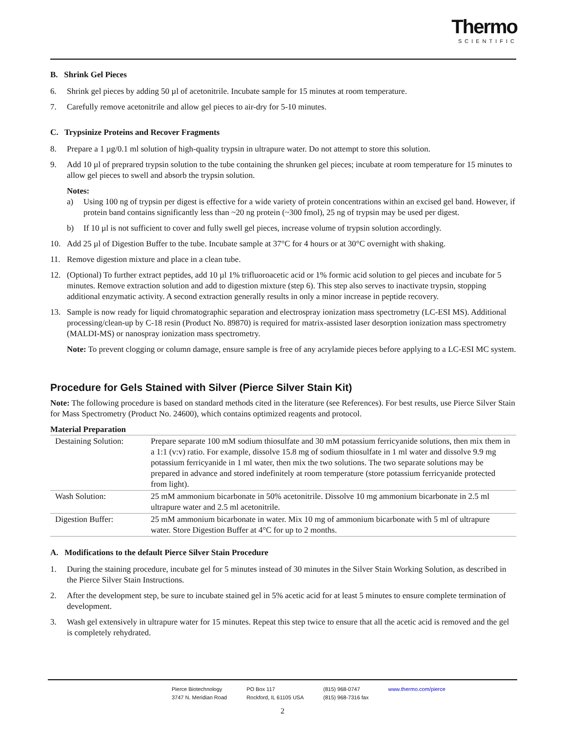Thermo
SCIENTIFIC
B. Shrink Gel Pieces
6. Shrink gel pieces by adding 50 µl of acetonitrile. Incubate sample for 15 minutes at room temperature.
7. Carefully remove acetonitrile and allow gel pieces to air-dry for 5-10 minutes.
C. Trypsinize Proteins and Recover Fragments
8. Prepare a 1 µg/0.1 ml solution of high-quality trypsin in ultrapure water. Do not attempt to store this solution.
9. Add 10 µl of preprared trypsin solution to the tube containing the shrunken gel pieces; incubate at room temperature for 15 minutes to allow gel pieces to swell and absorb the trypsin solution.
Notes:
a) Using 100 ng of trypsin per digest is effective for a wide variety of protein concentrations within an excised gel band. However, if protein band contains significantly less than ~20 ng protein (~300 fmol), 25 ng of trypsin may be used per digest.
b) If 10 µl is not sufficient to cover and fully swell gel pieces, increase volume of trypsin solution accordingly.
10. Add 25 µl of Digestion Buffer to the tube. Incubate sample at 37°C for 4 hours or at 30°C overnight with shaking.
11. Remove digestion mixture and place in a clean tube.
12. (Optional) To further extract peptides, add 10 µl 1% trifluoroacetic acid or 1% formic acid solution to gel pieces and incubate for 5 minutes. Remove extraction solution and add to digestion mixture (step 6). This step also serves to inactivate trypsin, stopping additional enzymatic activity. A second extraction generally results in only a minor increase in peptide recovery.
13. Sample is now ready for liquid chromatographic separation and electrospray ionization mass spectrometry (LC-ESI MS). Additional processing/clean-up by C-18 resin (Product No. 89870) is required for matrix-assisted laser desorption ionization mass spectrometry (MALDI-MS) or nanospray ionization mass spectrometry.
Note: To prevent clogging or column damage, ensure sample is free of any acrylamide pieces before applying to a LC-ESI MC system.
Procedure for Gels Stained with Silver (Pierce Silver Stain Kit)
Note: The following procedure is based on standard methods cited in the literature (see References). For best results, use Pierce Silver Stain for Mass Spectrometry (Product No. 24600), which contains optimized reagents and protocol.
Material Preparation
| Destaining Solution: | Prepare separate 100 mM sodium thiosulfate and 30 mM potassium ferricyanide solutions, then mix them in a 1:1 (v:v) ratio. For example, dissolve 15.8 mg of sodium thiosulfate in 1 ml water and dissolve 9.9 mg potassium ferricyanide in 1 ml water, then mix the two solutions. The two separate solutions may be prepared in advance and stored indefinitely at room temperature (store potassium ferricyanide protected from light). |
| Wash Solution: | 25 mM ammonium bicarbonate in 50% acetonitrile. Dissolve 10 mg ammonium bicarbonate in 2.5 ml ultrapure water and 2.5 ml acetonitrile. |
| Digestion Buffer: | 25 mM ammonium bicarbonate in water. Mix 10 mg of ammonium bicarbonate with 5 ml of ultrapure water. Store Digestion Buffer at 4°C for up to 2 months. |
A. Modifications to the default Pierce Silver Stain Procedure
1. During the staining procedure, incubate gel for 5 minutes instead of 30 minutes in the Silver Stain Working Solution, as described in the Pierce Silver Stain Instructions.
2. After the development step, be sure to incubate stained gel in 5% acetic acid for at least 5 minutes to ensure complete termination of development.
3. Wash gel extensively in ultrapure water for 15 minutes. Repeat this step twice to ensure that all the acetic acid is removed and the gel is completely rehydrated.
Pierce Biotechnology
3747 N. Meridian Road
PO Box 117
Rockford, IL 61105 USA
(815) 968-0747
(815) 968-7316 fax
www.thermo.com/pierce
2